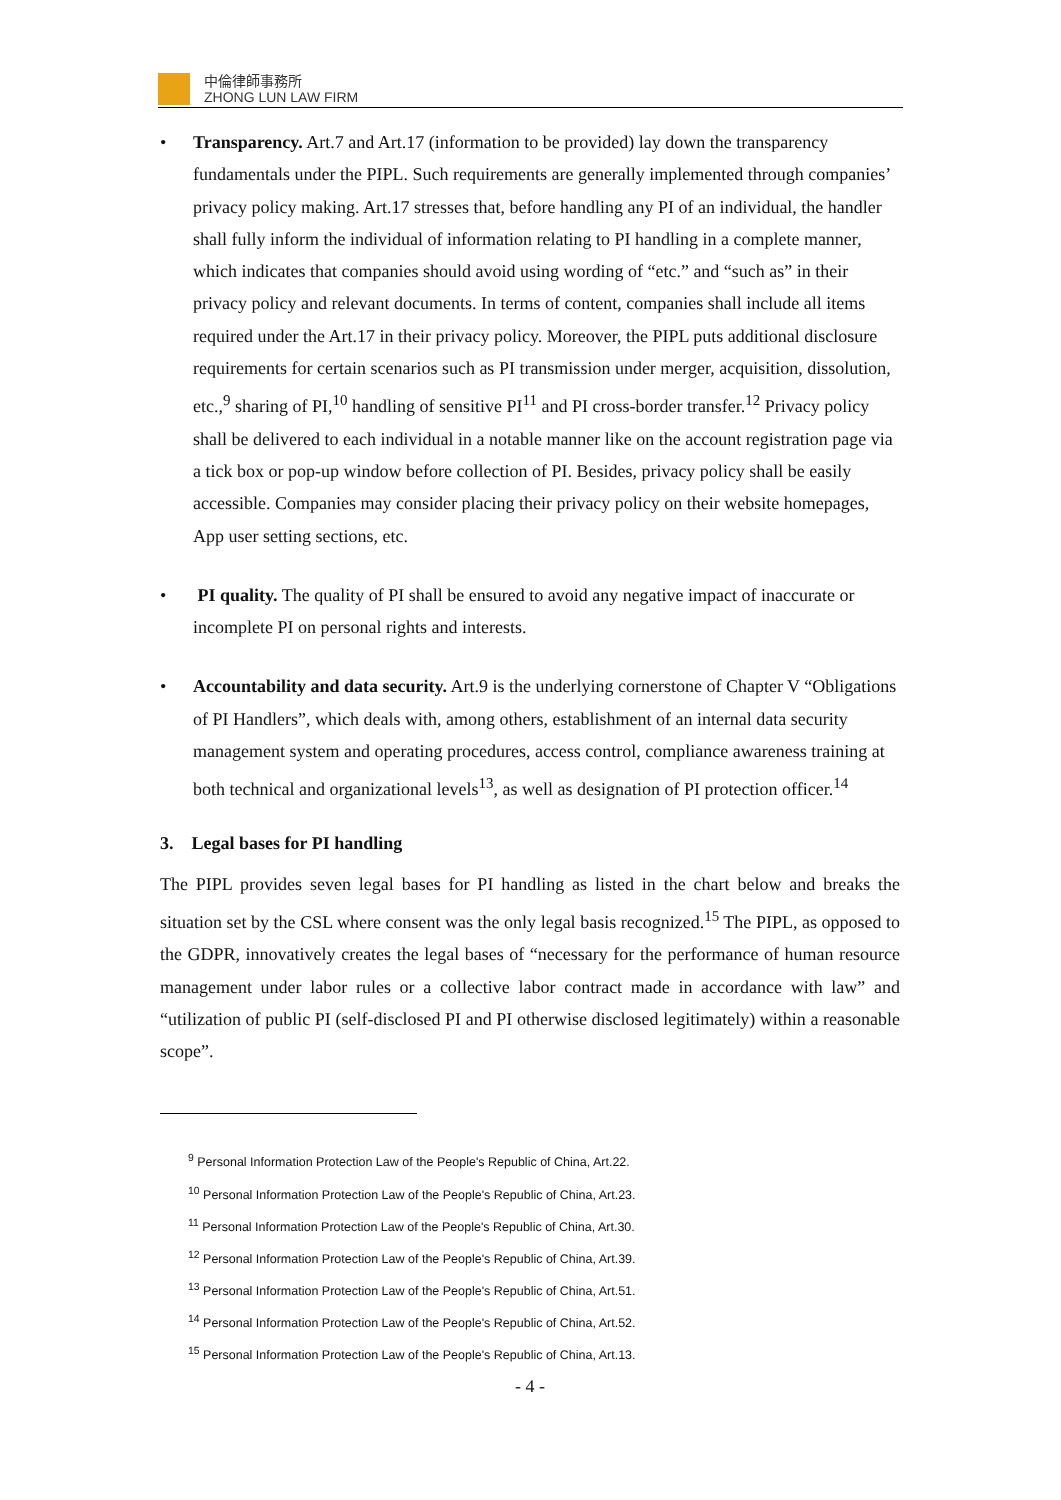中倫律師事務所
ZHONG LUN LAW FIRM
•
Transparency. Art.7 and Art.17 (information to be provided) lay down the transparency fundamentals under the PIPL. Such requirements are generally implemented through companies’ privacy policy making. Art.17 stresses that, before handling any PI of an individual, the handler shall fully inform the individual of information relating to PI handling in a complete manner, which indicates that companies should avoid using wording of “etc.” and “such as” in their privacy policy and relevant documents. In terms of content, companies shall include all items required under the Art.17 in their privacy policy. Moreover, the PIPL puts additional disclosure requirements for certain scenarios such as PI transmission under merger, acquisition, dissolution, etc.,<sup>9</sup> sharing of PI,<sup>10</sup> handling of sensitive PI<sup>11</sup> and PI cross-border transfer.<sup>12</sup> Privacy policy shall be delivered to each individual in a notable manner like on the account registration page via a tick box or pop-up window before collection of PI. Besides, privacy policy shall be easily accessible. Companies may consider placing their privacy policy on their website homepages, App user setting sections, etc.
•
PI quality. The quality of PI shall be ensured to avoid any negative impact of inaccurate or incomplete PI on personal rights and interests.
•
Accountability and data security. Art.9 is the underlying cornerstone of Chapter V “Obligations of PI Handlers”, which deals with, among others, establishment of an internal data security management system and operating procedures, access control, compliance awareness training at both technical and organizational levels<sup>13</sup>, as well as designation of PI protection officer.<sup>14</sup>
3. Legal bases for PI handling
The PIPL provides seven legal bases for PI handling as listed in the chart below and breaks the situation set by the CSL where consent was the only legal basis recognized.<sup>15</sup> The PIPL, as opposed to the GDPR, innovatively creates the legal bases of “necessary for the performance of human resource management under labor rules or a collective labor contract made in accordance with law” and “utilization of public PI (self-disclosed PI and PI otherwise disclosed legitimately) within a reasonable scope”.
<sup>9</sup> Personal Information Protection Law of the People's Republic of China, Art.22.
<sup>10</sup> Personal Information Protection Law of the People's Republic of China, Art.23.
<sup>11</sup> Personal Information Protection Law of the People's Republic of China, Art.30.
<sup>12</sup> Personal Information Protection Law of the People's Republic of China, Art.39.
<sup>13</sup> Personal Information Protection Law of the People's Republic of China, Art.51.
<sup>14</sup> Personal Information Protection Law of the People's Republic of China, Art.52.
<sup>15</sup> Personal Information Protection Law of the People's Republic of China, Art.13.
- 4 -